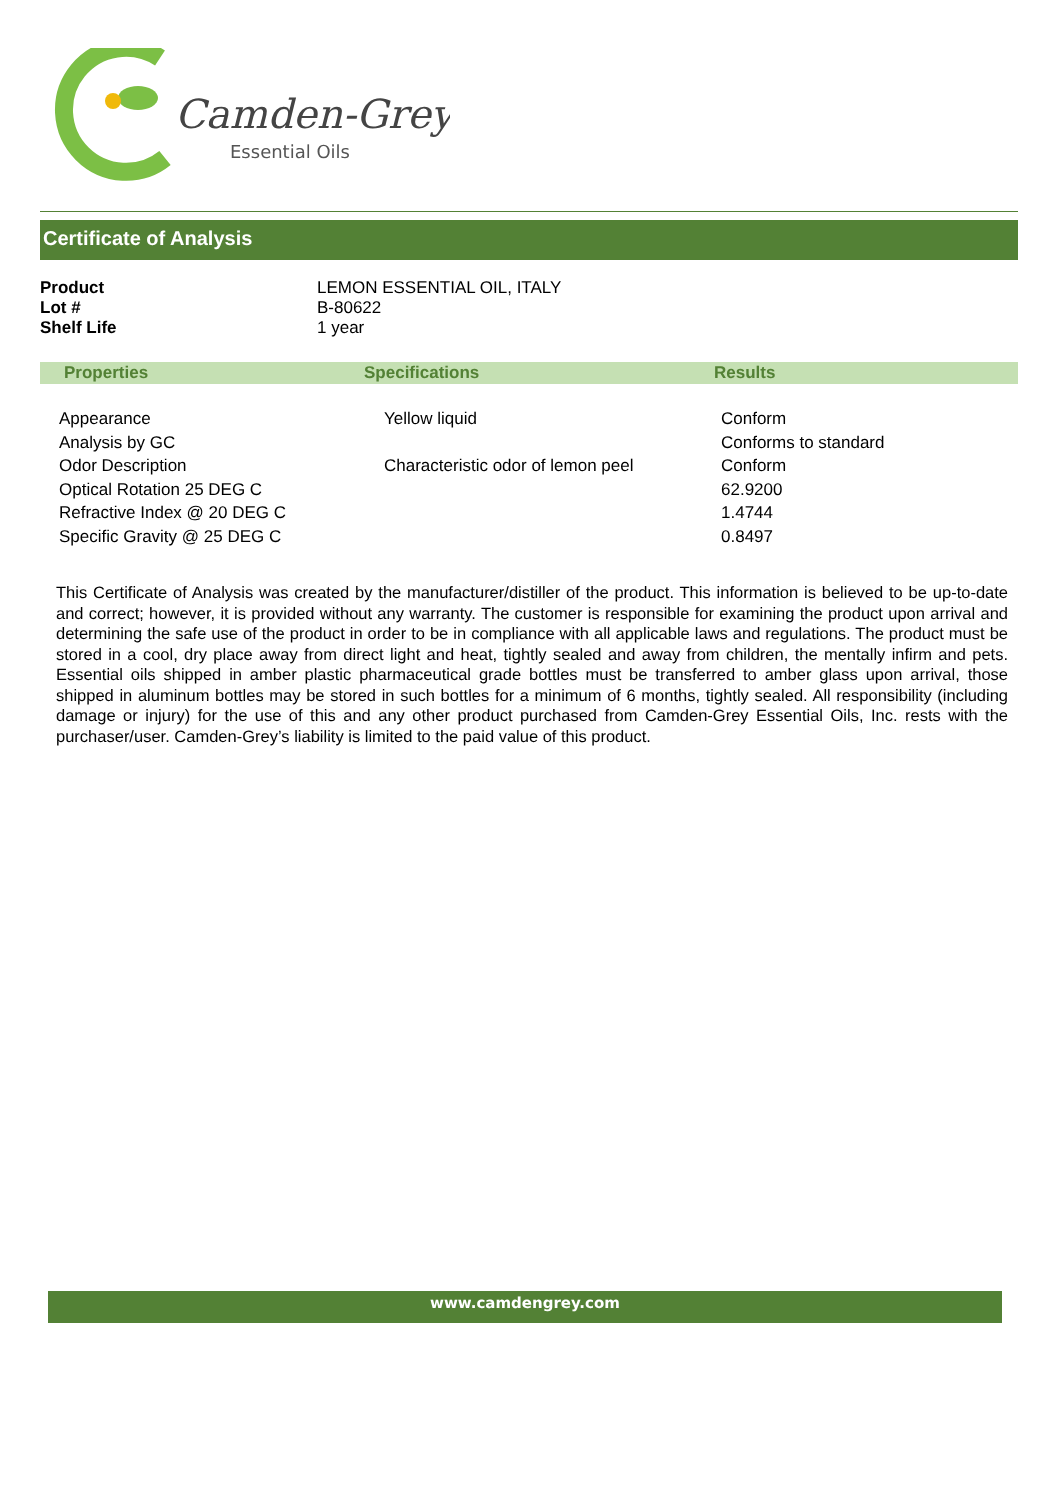Camden-Grey
Essential Oils
Certificate of Analysis
| Product | LEMON ESSENTIAL OIL, ITALY |
| Lot # | B-80622 |
| Shelf Life | 1 year |
| Properties | Specifications | Results |
| --- | --- | --- |
| Appearance | Yellow liquid | Conform |
| Analysis by GC | | Conforms to standard |
| Odor Description | Characteristic odor of lemon peel | Conform |
| Optical Rotation 25 DEG C | | 62.9200 |
| Refractive Index @ 20 DEG C | | 1.4744 |
| Specific Gravity @ 25 DEG C | | 0.8497 |
This Certificate of Analysis was created by the manufacturer/distiller of the product. This information is believed to be up-to-date and correct; however, it is provided without any warranty. The customer is responsible for examining the product upon arrival and determining the safe use of the product in order to be in compliance with all applicable laws and regulations. The product must be stored in a cool, dry place away from direct light and heat, tightly sealed and away from children, the mentally infirm and pets. Essential oils shipped in amber plastic pharmaceutical grade bottles must be transferred to amber glass upon arrival, those shipped in aluminum bottles may be stored in such bottles for a minimum of 6 months, tightly sealed. All responsibility (including damage or injury) for the use of this and any other product purchased from Camden-Grey Essential Oils, Inc. rests with the purchaser/user. Camden-Grey’s liability is limited to the paid value of this product.
www.camdengrey.com